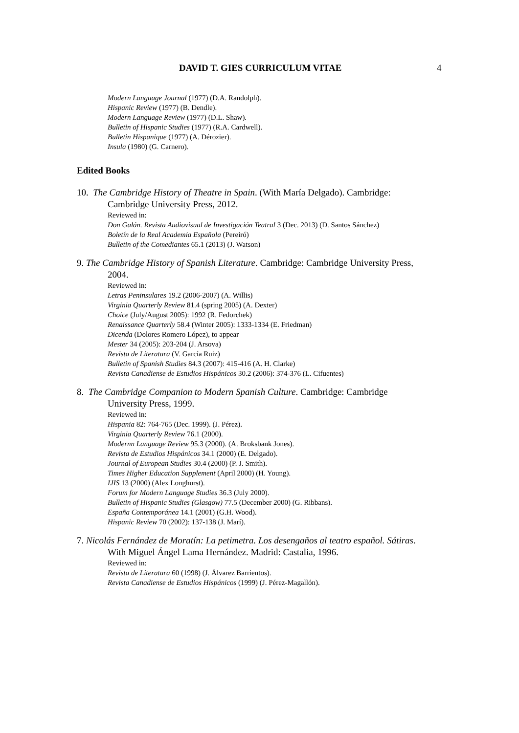DAVID T. GIES CURRICULUM VITAE 4
Modern Language Journal (1977) (D.A. Randolph).
Hispanic Review (1977) (B. Dendle).
Modern Language Review (1977) (D.L. Shaw).
Bulletin of Hispanic Studies (1977) (R.A. Cardwell).
Bulletin Hispanique (1977) (A. Dérozier).
Insula (1980) (G. Carnero).
Edited Books
10. The Cambridge History of Theatre in Spain. (With María Delgado). Cambridge:
Cambridge University Press, 2012.
Reviewed in:
Don Galán. Revista Audiovisual de Investigación Teatral 3 (Dec. 2013) (D. Santos Sánchez)
Boletín de la Real Academia Española (Pereiró)
Bulletin of the Comediantes 65.1 (2013) (J. Watson)
9. The Cambridge History of Spanish Literature. Cambridge: Cambridge University Press,
2004.
Reviewed in:
Letras Peninsulares 19.2 (2006-2007) (A. Willis)
Virginia Quarterly Review 81.4 (spring 2005) (A. Dexter)
Choice (July/August 2005): 1992 (R. Fedorchek)
Renaissance Quarterly 58.4 (Winter 2005): 1333-1334 (E. Friedman)
Dicenda (Dolores Romero López), to appear
Mester 34 (2005): 203-204 (J. Arsova)
Revista de Literatura (V. García Ruiz)
Bulletin of Spanish Studies 84.3 (2007): 415-416 (A. H. Clarke)
Revista Canadiense de Estudios Hispánicos 30.2 (2006): 374-376 (L. Cifuentes)
8. The Cambridge Companion to Modern Spanish Culture. Cambridge: Cambridge
University Press, 1999.
Reviewed in:
Hispania 82: 764-765 (Dec. 1999). (J. Pérez).
Virginia Quarterly Review 76.1 (2000).
Modernn Language Review 95.3 (2000). (A. Broksbank Jones).
Revista de Estudios Hispánicos 34.1 (2000) (E. Delgado).
Journal of European Studies 30.4 (2000) (P. J. Smith).
Times Higher Education Supplement (April 2000) (H. Young).
IJIS 13 (2000) (Alex Longhurst).
Forum for Modern Language Studies 36.3 (July 2000).
Bulletin of Hispanic Studies (Glasgow) 77.5 (December 2000) (G. Ribbans).
España Contemporánea 14.1 (2001) (G.H. Wood).
Hispanic Review 70 (2002): 137-138 (J. Marí).
7. Nicolás Fernández de Moratín: La petimetra. Los desengaños al teatro español. Sátiras.
With Miguel Ángel Lama Hernández. Madrid: Castalia, 1996.
Reviewed in:
Revista de Literatura 60 (1998) (J. Álvarez Barrientos).
Revista Canadiense de Estudios Hispánicos (1999) (J. Pérez-Magallón).